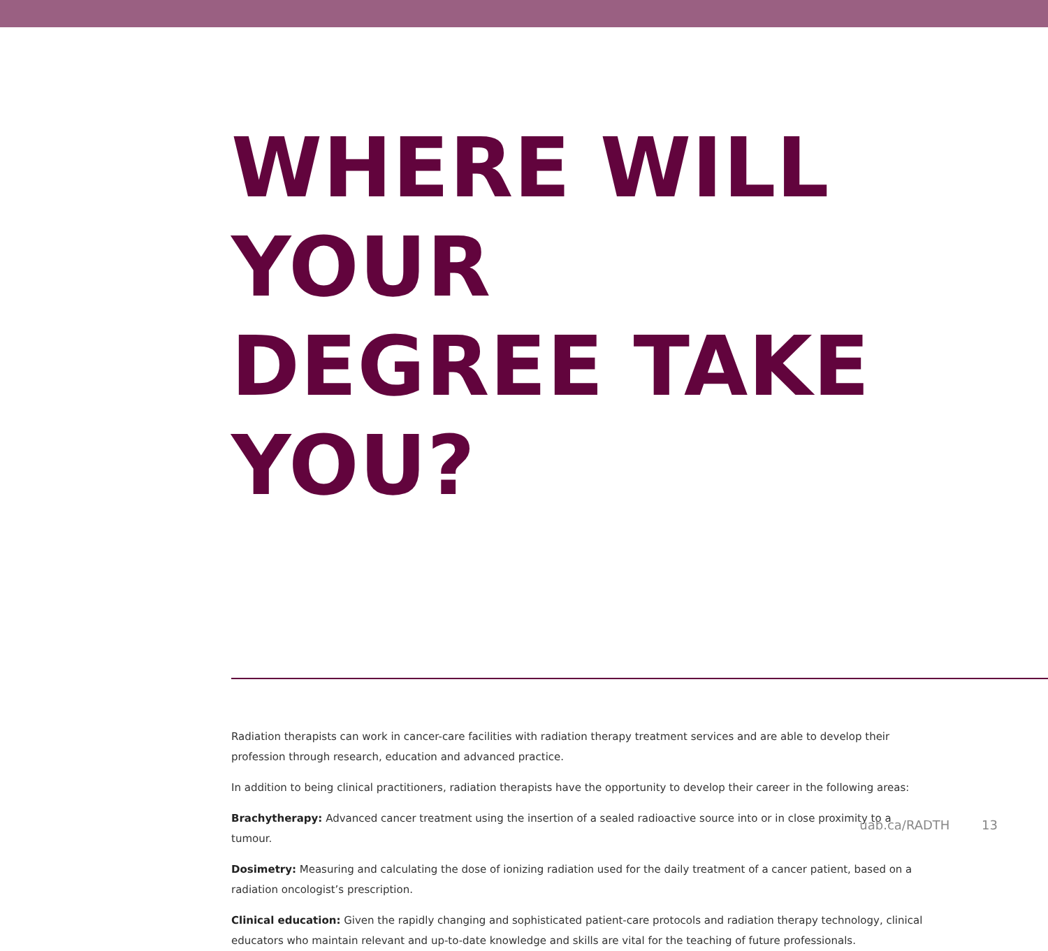WHERE WILL YOUR
DEGREE TAKE YOU?
Radiation therapists can work in cancer-care facilities with radiation therapy treatment services and are able to develop their profession through research, education and advanced practice.
In addition to being clinical practitioners, radiation therapists have the opportunity to develop their career in the following areas:
Brachytherapy: Advanced cancer treatment using the insertion of a sealed radioactive source into or in close proximity to a tumour.
Dosimetry: Measuring and calculating the dose of ionizing radiation used for the daily treatment of a cancer patient, based on a radiation oncologist’s prescription.
Clinical education: Given the rapidly changing and sophisticated patient-care protocols and radiation therapy technology, clinical educators who maintain relevant and up-to-date knowledge and skills are vital for the teaching of future professionals.
uab.ca/RADTH 13